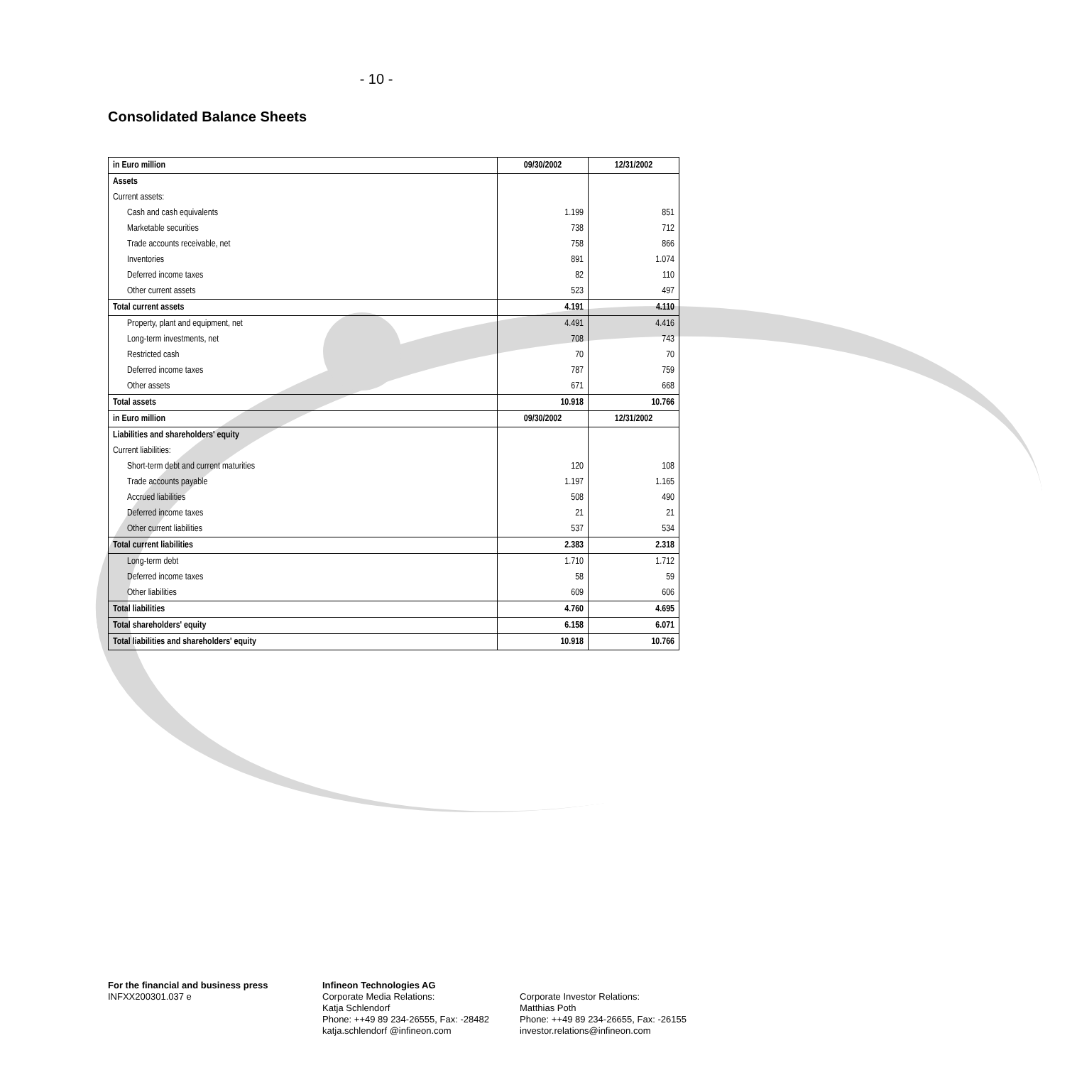- 10 -
Consolidated Balance Sheets
| in Euro million | 09/30/2002 | 12/31/2002 |
| --- | --- | --- |
| Assets | | |
| Current assets: | | |
| Cash and cash equivalents | 1.199 | 851 |
| Marketable securities | 738 | 712 |
| Trade accounts receivable, net | 758 | 866 |
| Inventories | 891 | 1.074 |
| Deferred income taxes | 82 | 110 |
| Other current assets | 523 | 497 |
| Total current assets | 4.191 | 4.110 |
| Property, plant and equipment, net | 4.491 | 4.416 |
| Long-term investments, net | 708 | 743 |
| Restricted cash | 70 | 70 |
| Deferred income taxes | 787 | 759 |
| Other assets | 671 | 668 |
| Total assets | 10.918 | 10.766 |
| in Euro million | 09/30/2002 | 12/31/2002 |
| Liabilities and shareholders' equity | | |
| Current liabilities: | | |
| Short-term debt and current maturities | 120 | 108 |
| Trade accounts payable | 1.197 | 1.165 |
| Accrued liabilities | 508 | 490 |
| Deferred income taxes | 21 | 21 |
| Other current liabilities | 537 | 534 |
| Total current liabilities | 2.383 | 2.318 |
| Long-term debt | 1.710 | 1.712 |
| Deferred income taxes | 58 | 59 |
| Other liabilities | 609 | 606 |
| Total liabilities | 4.760 | 4.695 |
| Total shareholders' equity | 6.158 | 6.071 |
| Total liabilities and shareholders' equity | 10.918 | 10.766 |
For the financial and business press
INFXX200301.037 e
Infineon Technologies AG
Corporate Media Relations:
Katja Schlendorf
Phone: ++49 89 234-26555, Fax: -28482
katja.schlendorf @infineon.com
Corporate Investor Relations:
Matthias Poth
Phone: ++49 89 234-26655, Fax: -26155
investor.relations@infineon.com